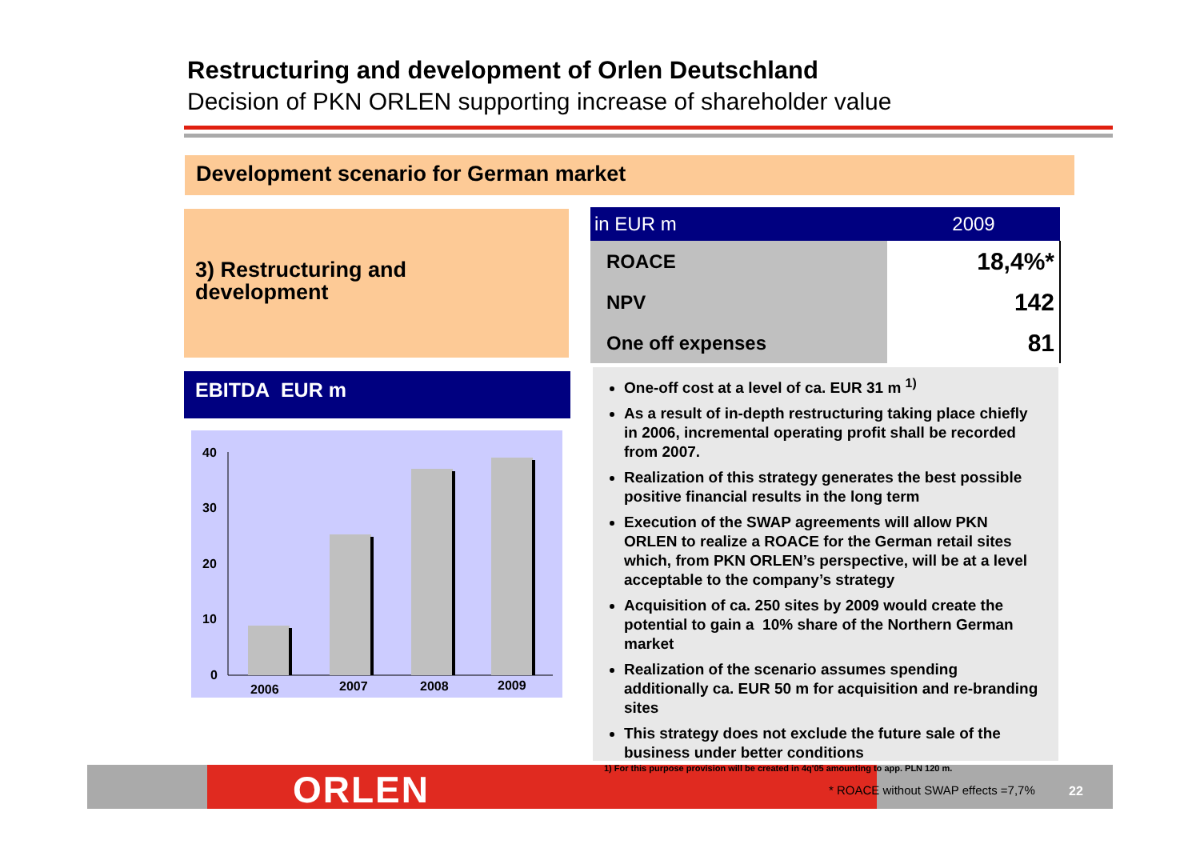Restructuring and development of Orlen Deutschland
Decision of PKN ORLEN supporting increase of shareholder value
Development scenario for German market
3) Restructuring and
development
EBITDA EUR m
40
30
20
10
0
2006
2007
2008
2009
| in EUR m | 2009 |
| --- | --- |
| ROACE | 18,4%* |
| NPV | 142 |
| One off expenses | 81 |
One-off cost at a level of ca. EUR 31 m <sup>1)</sup>
As a result of in-depth restructuring taking place chiefly in 2006, incremental operating profit shall be recorded from 2007.
Realization of this strategy generates the best possible positive financial results in the long term
Execution of the SWAP agreements will allow PKN ORLEN to realize a ROACE for the German retail sites which, from PKN ORLEN’s perspective, will be at a level acceptable to the company’s strategy
Acquisition of ca. 250 sites by 2009 would create the potential to gain a 10% share of the Northern German market
Realization of the scenario assumes spending additionally ca. EUR 50 m for acquisition and re-branding sites
This strategy does not exclude the future sale of the business under better conditions
ORLEN
1) For this purpose provision will be created in 4q'05 amounting to app. PLN 120 m.
* ROACE without SWAP effects =7,7%
22